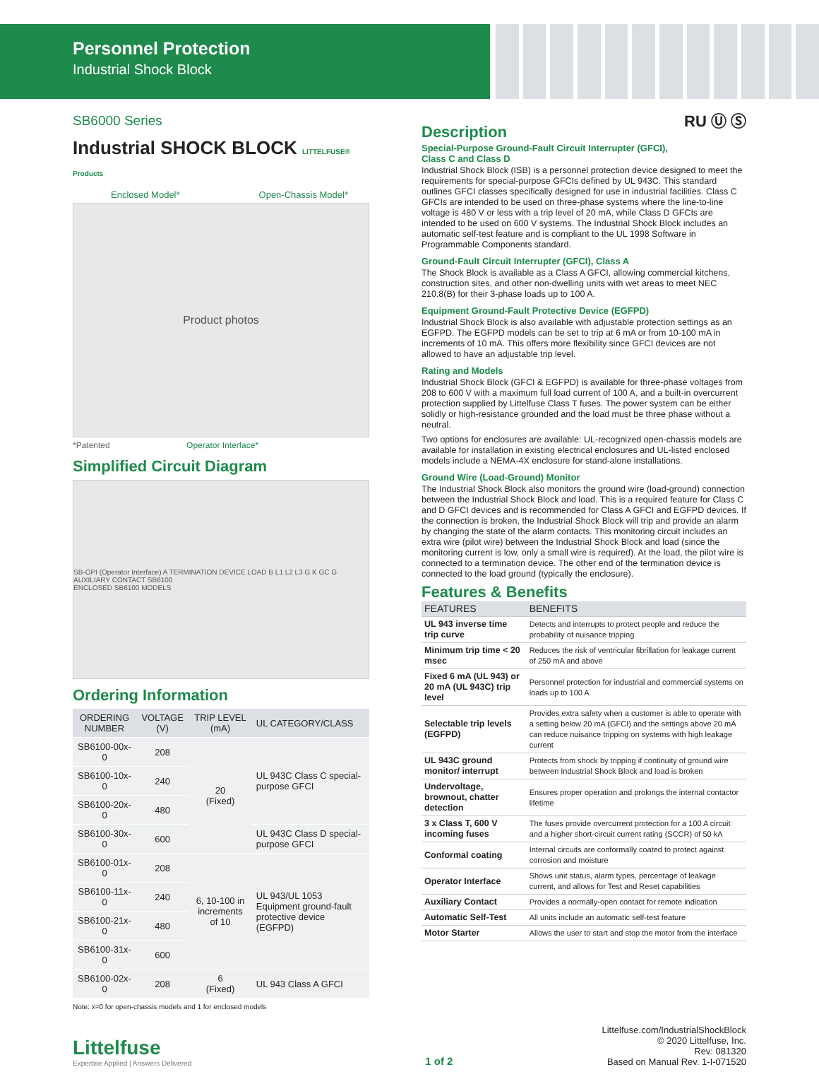Personnel Protection
Industrial Shock Block
SB6000 Series
Industrial SHOCK BLOCK LITTELFUSE® Products
Enclosed Model* Open-Chassis Model*
Product photos
*Patented Operator Interface*
Simplified Circuit Diagram
SB-OPI (Operator Interface) A TERMINATION DEVICE LOAD B L1 L2 L3 G K GC G AUXILIARY CONTACT SB6100
ENCLOSED SB6100 MODELS
Ordering Information
| ORDERING NUMBER | VOLTAGE (V) | TRIP LEVEL (mA) | UL CATEGORY/CLASS |
| --- | --- | --- | --- |
| SB6100-00x-0 | 208 | 20 (Fixed) | UL 943C Class C special-purpose GFCI |
| SB6100-10x-0 | 240 | | |
| SB6100-20x-0 | 480 | | |
| SB6100-30x-0 | 600 | | UL 943C Class D special-purpose GFCI |
| SB6100-01x-0 | 208 | 6, 10-100 in increments of 10 | UL 943/UL 1053 Equipment ground-fault protective device (EGFPD) |
| SB6100-11x-0 | 240 | | |
| SB6100-21x-0 | 480 | | |
| SB6100-31x-0 | 600 | | |
| SB6100-02x-0 | 208 | 6 (Fixed) | UL 943 Class A GFCI |
Note: x=0 for open-chassis models and 1 for enclosed models
RU Ⓤ Ⓢ
Description
Special-Purpose Ground-Fault Circuit Interrupter (GFCI),
Class C and Class D
Industrial Shock Block (ISB) is a personnel protection device designed to meet the requirements for special-purpose GFCIs defined by UL 943C. This standard outlines GFCI classes specifically designed for use in industrial facilities. Class C GFCIs are intended to be used on three-phase systems where the line-to-line voltage is 480 V or less with a trip level of 20 mA, while Class D GFCIs are intended to be used on 600 V systems. The Industrial Shock Block includes an automatic self-test feature and is compliant to the UL 1998 Software in Programmable Components standard.
Ground-Fault Circuit Interrupter (GFCI), Class A
The Shock Block is available as a Class A GFCI, allowing commercial kitchens, construction sites, and other non-dwelling units with wet areas to meet NEC 210.8(B) for their 3-phase loads up to 100 A.
Equipment Ground-Fault Protective Device (EGFPD)
Industrial Shock Block is also available with adjustable protection settings as an EGFPD. The EGFPD models can be set to trip at 6 mA or from 10-100 mA in increments of 10 mA. This offers more flexibility since GFCI devices are not allowed to have an adjustable trip level.
Rating and Models
Industrial Shock Block (GFCI & EGFPD) is available for three-phase voltages from 208 to 600 V with a maximum full load current of 100 A, and a built-in overcurrent protection supplied by Littelfuse Class T fuses. The power system can be either solidly or high-resistance grounded and the load must be three phase without a neutral.
Two options for enclosures are available: UL-recognized open-chassis models are available for installation in existing electrical enclosures and UL-listed enclosed models include a NEMA-4X enclosure for stand-alone installations.
Ground Wire (Load-Ground) Monitor
The Industrial Shock Block also monitors the ground wire (load-ground) connection between the Industrial Shock Block and load. This is a required feature for Class C and D GFCI devices and is recommended for Class A GFCI and EGFPD devices. If the connection is broken, the Industrial Shock Block will trip and provide an alarm by changing the state of the alarm contacts. This monitoring circuit includes an extra wire (pilot wire) between the Industrial Shock Block and load (since the monitoring current is low, only a small wire is required). At the load, the pilot wire is connected to a termination device. The other end of the termination device is connected to the load ground (typically the enclosure).
Features & Benefits
| FEATURES | BENEFITS |
| --- | --- |
| UL 943 inverse time trip curve | Detects and interrupts to protect people and reduce the probability of nuisance tripping |
| Minimum trip time < 20 msec | Reduces the risk of ventricular fibrillation for leakage current of 250 mA and above |
| Fixed 6 mA (UL 943) or 20 mA (UL 943C) trip level | Personnel protection for industrial and commercial systems on loads up to 100 A |
| Selectable trip levels (EGFPD) | Provides extra safety when a customer is able to operate with a setting below 20 mA (GFCI) and the settings above 20 mA can reduce nuisance tripping on systems with high leakage current |
| UL 943C ground monitor/ interrupt | Protects from shock by tripping if continuity of ground wire between Industrial Shock Block and load is broken |
| Undervoltage, brownout, chatter detection | Ensures proper operation and prolongs the internal contactor lifetime |
| 3 x Class T, 600 V incoming fuses | The fuses provide overcurrent protection for a 100 A circuit and a higher short-circuit current rating (SCCR) of 50 kA |
| Conformal coating | Internal circuits are conformally coated to protect against corrosion and moisture |
| Operator Interface | Shows unit status, alarm types, percentage of leakage current, and allows for Test and Reset capabilities |
| Auxiliary Contact | Provides a normally-open contact for remote indication |
| Automatic Self-Test | All units include an automatic self-test feature |
| Motor Starter | Allows the user to start and stop the motor from the interface |
Littelfuse
Expertise Applied | Answers Delivered
1 of 2
Littelfuse.com/IndustrialShockBlock
© 2020 Littelfuse, Inc.
Rev: 081320
Based on Manual Rev. 1-I-071520